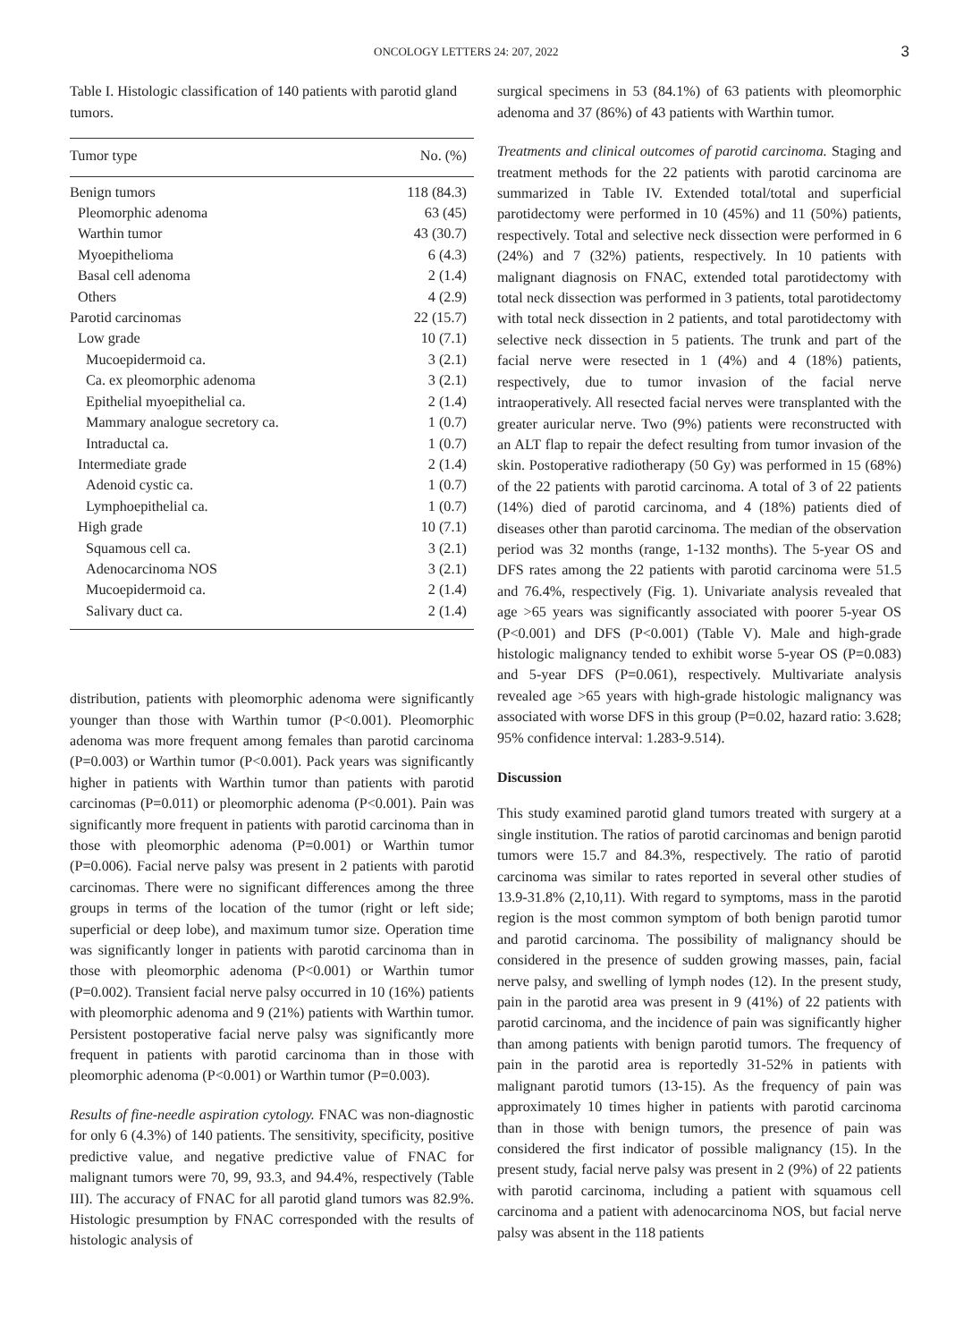ONCOLOGY LETTERS 24: 207, 2022 3
Table I. Histologic classification of 140 patients with parotid gland tumors.
| Tumor type | No. (%) |
| --- | --- |
| Benign tumors | 118 (84.3) |
| Pleomorphic adenoma | 63 (45) |
| Warthin tumor | 43 (30.7) |
| Myoepithelioma | 6 (4.3) |
| Basal cell adenoma | 2 (1.4) |
| Others | 4 (2.9) |
| Parotid carcinomas | 22 (15.7) |
| Low grade | 10 (7.1) |
| Mucoepidermoid ca. | 3 (2.1) |
| Ca. ex pleomorphic adenoma | 3 (2.1) |
| Epithelial myoepithelial ca. | 2 (1.4) |
| Mammary analogue secretory ca. | 1 (0.7) |
| Intraductal ca. | 1 (0.7) |
| Intermediate grade | 2 (1.4) |
| Adenoid cystic ca. | 1 (0.7) |
| Lymphoepithelial ca. | 1 (0.7) |
| High grade | 10 (7.1) |
| Squamous cell ca. | 3 (2.1) |
| Adenocarcinoma NOS | 3 (2.1) |
| Mucoepidermoid ca. | 2 (1.4) |
| Salivary duct ca. | 2 (1.4) |
distribution, patients with pleomorphic adenoma were significantly younger than those with Warthin tumor (P<0.001). Pleomorphic adenoma was more frequent among females than parotid carcinoma (P=0.003) or Warthin tumor (P<0.001). Pack years was significantly higher in patients with Warthin tumor than patients with parotid carcinomas (P=0.011) or pleomorphic adenoma (P<0.001). Pain was significantly more frequent in patients with parotid carcinoma than in those with pleomorphic adenoma (P=0.001) or Warthin tumor (P=0.006). Facial nerve palsy was present in 2 patients with parotid carcinomas. There were no significant differences among the three groups in terms of the location of the tumor (right or left side; superficial or deep lobe), and maximum tumor size. Operation time was significantly longer in patients with parotid carcinoma than in those with pleomorphic adenoma (P<0.001) or Warthin tumor (P=0.002). Transient facial nerve palsy occurred in 10 (16%) patients with pleomorphic adenoma and 9 (21%) patients with Warthin tumor. Persistent postoperative facial nerve palsy was significantly more frequent in patients with parotid carcinoma than in those with pleomorphic adenoma (P<0.001) or Warthin tumor (P=0.003).
Results of fine-needle aspiration cytology. FNAC was non-diagnostic for only 6 (4.3%) of 140 patients. The sensitivity, specificity, positive predictive value, and negative predictive value of FNAC for malignant tumors were 70, 99, 93.3, and 94.4%, respectively (Table III). The accuracy of FNAC for all parotid gland tumors was 82.9%. Histologic presumption by FNAC corresponded with the results of histologic analysis of
surgical specimens in 53 (84.1%) of 63 patients with pleomorphic adenoma and 37 (86%) of 43 patients with Warthin tumor.
Treatments and clinical outcomes of parotid carcinoma. Staging and treatment methods for the 22 patients with parotid carcinoma are summarized in Table IV. Extended total/total and superficial parotidectomy were performed in 10 (45%) and 11 (50%) patients, respectively. Total and selective neck dissection were performed in 6 (24%) and 7 (32%) patients, respectively. In 10 patients with malignant diagnosis on FNAC, extended total parotidectomy with total neck dissection was performed in 3 patients, total parotidectomy with total neck dissection in 2 patients, and total parotidectomy with selective neck dissection in 5 patients. The trunk and part of the facial nerve were resected in 1 (4%) and 4 (18%) patients, respectively, due to tumor invasion of the facial nerve intraoperatively. All resected facial nerves were transplanted with the greater auricular nerve. Two (9%) patients were reconstructed with an ALT flap to repair the defect resulting from tumor invasion of the skin. Postoperative radiotherapy (50 Gy) was performed in 15 (68%) of the 22 patients with parotid carcinoma. A total of 3 of 22 patients (14%) died of parotid carcinoma, and 4 (18%) patients died of diseases other than parotid carcinoma. The median of the observation period was 32 months (range, 1-132 months). The 5-year OS and DFS rates among the 22 patients with parotid carcinoma were 51.5 and 76.4%, respectively (Fig. 1). Univariate analysis revealed that age >65 years was significantly associated with poorer 5-year OS (P<0.001) and DFS (P<0.001) (Table V). Male and high-grade histologic malignancy tended to exhibit worse 5-year OS (P=0.083) and 5-year DFS (P=0.061), respectively. Multivariate analysis revealed age >65 years with high-grade histologic malignancy was associated with worse DFS in this group (P=0.02, hazard ratio: 3.628; 95% confidence interval: 1.283-9.514).
Discussion
This study examined parotid gland tumors treated with surgery at a single institution. The ratios of parotid carcinomas and benign parotid tumors were 15.7 and 84.3%, respectively. The ratio of parotid carcinoma was similar to rates reported in several other studies of 13.9-31.8% (2,10,11). With regard to symptoms, mass in the parotid region is the most common symptom of both benign parotid tumor and parotid carcinoma. The possibility of malignancy should be considered in the presence of sudden growing masses, pain, facial nerve palsy, and swelling of lymph nodes (12). In the present study, pain in the parotid area was present in 9 (41%) of 22 patients with parotid carcinoma, and the incidence of pain was significantly higher than among patients with benign parotid tumors. The frequency of pain in the parotid area is reportedly 31-52% in patients with malignant parotid tumors (13-15). As the frequency of pain was approximately 10 times higher in patients with parotid carcinoma than in those with benign tumors, the presence of pain was considered the first indicator of possible malignancy (15). In the present study, facial nerve palsy was present in 2 (9%) of 22 patients with parotid carcinoma, including a patient with squamous cell carcinoma and a patient with adenocarcinoma NOS, but facial nerve palsy was absent in the 118 patients